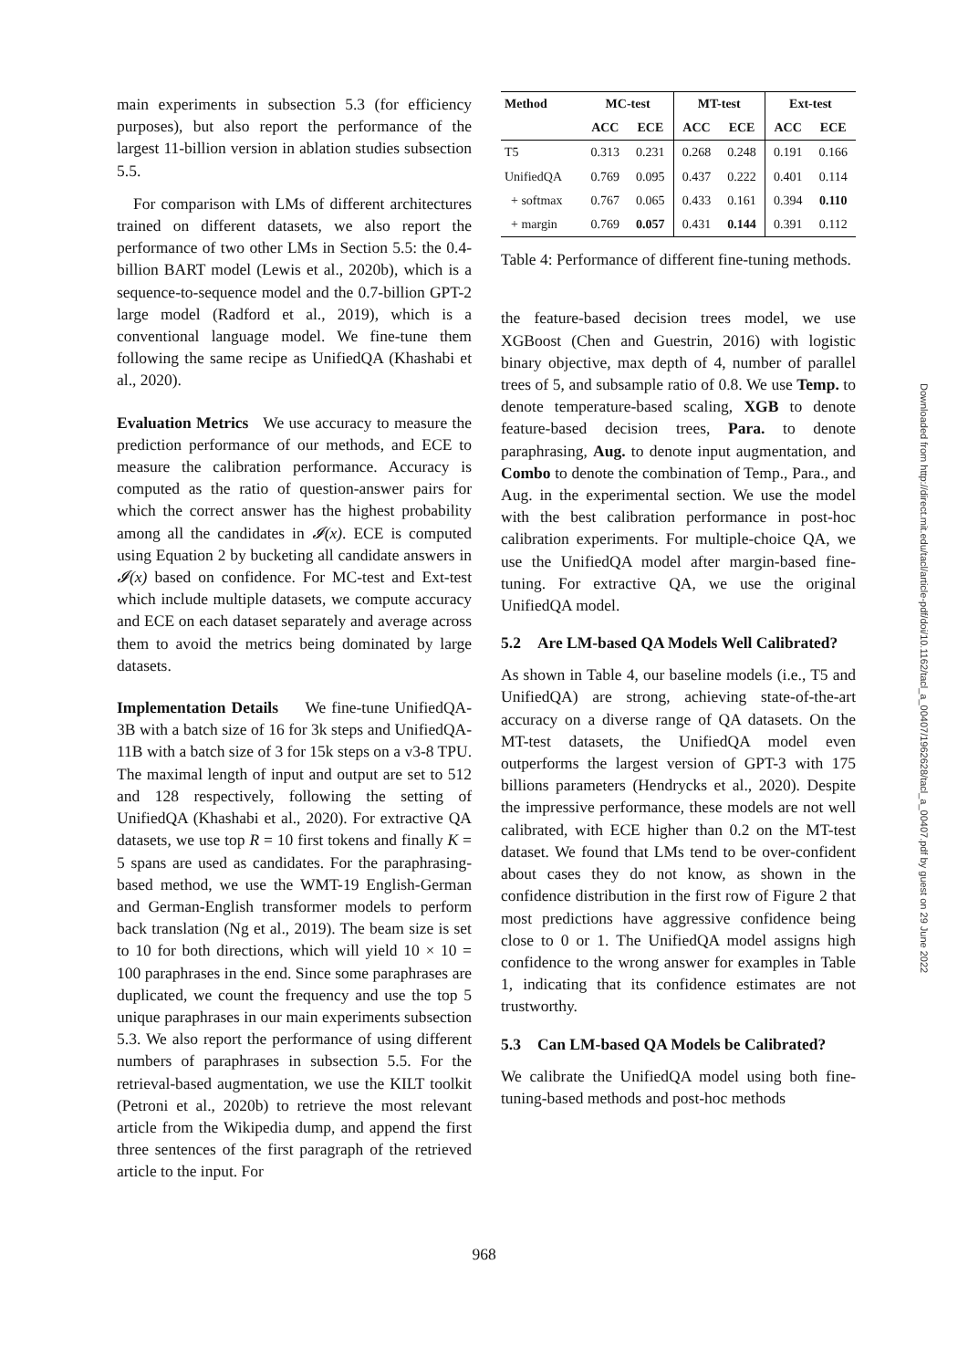main experiments in subsection 5.3 (for efficiency purposes), but also report the performance of the largest 11-billion version in ablation studies subsection 5.5.
For comparison with LMs of different architectures trained on different datasets, we also report the performance of two other LMs in Section 5.5: the 0.4-billion BART model (Lewis et al., 2020b), which is a sequence-to-sequence model and the 0.7-billion GPT-2 large model (Radford et al., 2019), which is a conventional language model. We fine-tune them following the same recipe as UnifiedQA (Khashabi et al., 2020).
Evaluation Metrics We use accuracy to measure the prediction performance of our methods, and ECE to measure the calibration performance. Accuracy is computed as the ratio of question-answer pairs for which the correct answer has the highest probability among all the candidates in 𝓘(x). ECE is computed using Equation 2 by bucketing all candidate answers in 𝓘(x) based on confidence. For MC-test and Ext-test which include multiple datasets, we compute accuracy and ECE on each dataset separately and average across them to avoid the metrics being dominated by large datasets.
Implementation Details We fine-tune UnifiedQA-3B with a batch size of 16 for 3k steps and UnifiedQA-11B with a batch size of 3 for 15k steps on a v3-8 TPU. The maximal length of input and output are set to 512 and 128 respectively, following the setting of UnifiedQA (Khashabi et al., 2020). For extractive QA datasets, we use top R = 10 first tokens and finally K = 5 spans are used as candidates. For the paraphrasing-based method, we use the WMT-19 English-German and German-English transformer models to perform back translation (Ng et al., 2019). The beam size is set to 10 for both directions, which will yield 10 × 10 = 100 paraphrases in the end. Since some paraphrases are duplicated, we count the frequency and use the top 5 unique paraphrases in our main experiments subsection 5.3. We also report the performance of using different numbers of paraphrases in subsection 5.5. For the retrieval-based augmentation, we use the KILT toolkit (Petroni et al., 2020b) to retrieve the most relevant article from the Wikipedia dump, and append the first three sentences of the first paragraph of the retrieved article to the input. For
| Method | MC-test | | MT-test | | Ext-test | |
| --- | --- | --- | --- | --- | --- | --- |
| | ACC | ECE | ACC | ECE | ACC | ECE |
| T5 | 0.313 | 0.231 | 0.268 | 0.248 | 0.191 | 0.166 |
| UnifiedQA | 0.769 | 0.095 | 0.437 | 0.222 | 0.401 | 0.114 |
| + softmax | 0.767 | 0.065 | 0.433 | 0.161 | 0.394 | 0.110 |
| + margin | 0.769 | 0.057 | 0.431 | 0.144 | 0.391 | 0.112 |
Table 4: Performance of different fine-tuning methods.
the feature-based decision trees model, we use XGBoost (Chen and Guestrin, 2016) with logistic binary objective, max depth of 4, number of parallel trees of 5, and subsample ratio of 0.8. We use Temp. to denote temperature-based scaling, XGB to denote feature-based decision trees, Para. to denote paraphrasing, Aug. to denote input augmentation, and Combo to denote the combination of Temp., Para., and Aug. in the experimental section. We use the model with the best calibration performance in post-hoc calibration experiments. For multiple-choice QA, we use the UnifiedQA model after margin-based fine-tuning. For extractive QA, we use the original UnifiedQA model.
5.2 Are LM-based QA Models Well Calibrated?
As shown in Table 4, our baseline models (i.e., T5 and UnifiedQA) are strong, achieving state-of-the-art accuracy on a diverse range of QA datasets. On the MT-test datasets, the UnifiedQA model even outperforms the largest version of GPT-3 with 175 billions parameters (Hendrycks et al., 2020). Despite the impressive performance, these models are not well calibrated, with ECE higher than 0.2 on the MT-test dataset. We found that LMs tend to be over-confident about cases they do not know, as shown in the confidence distribution in the first row of Figure 2 that most predictions have aggressive confidence being close to 0 or 1. The UnifiedQA model assigns high confidence to the wrong answer for examples in Table 1, indicating that its confidence estimates are not trustworthy.
5.3 Can LM-based QA Models be Calibrated?
We calibrate the UnifiedQA model using both fine-tuning-based methods and post-hoc methods
Downloaded from http://direct.mit.edu/tacl/article-pdf/doi/10.1162/tacl_a_00407/1962628/tacl_a_00407.pdf by guest on 29 June 2022
968